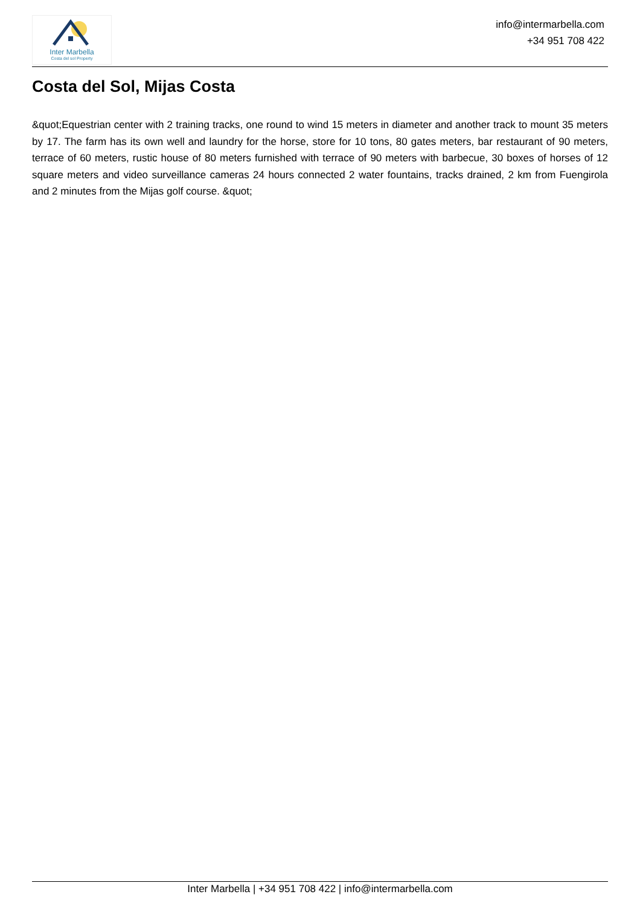Inter Marbella
Costa del sol Property
info@intermarbella.com
+34 951 708 422
Costa del Sol, Mijas Costa
&quot;Equestrian center with 2 training tracks, one round to wind 15 meters in diameter and another track to mount 35 meters by 17. The farm has its own well and laundry for the horse, store for 10 tons, 80 gates meters, bar restaurant of 90 meters, terrace of 60 meters, rustic house of 80 meters furnished with terrace of 90 meters with barbecue, 30 boxes of horses of 12 square meters and video surveillance cameras 24 hours connected 2 water fountains, tracks drained, 2 km from Fuengirola and 2 minutes from the Mijas golf course. &quot;
Inter Marbella | +34 951 708 422 | info@intermarbella.com